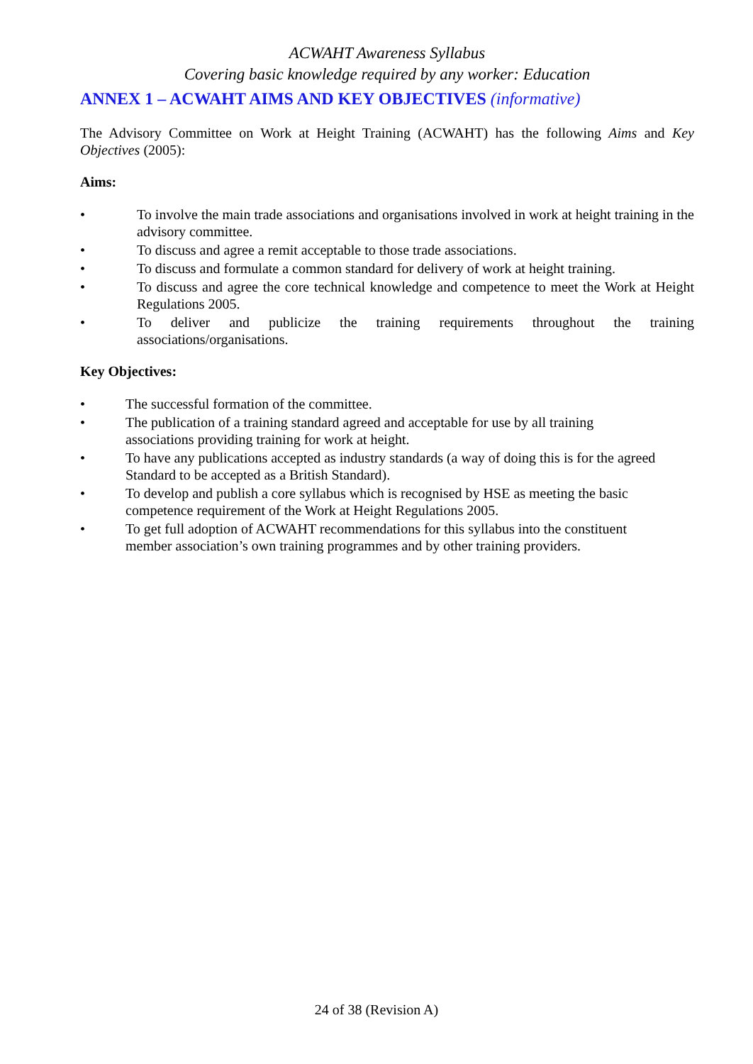ACWAHT Awareness Syllabus
Covering basic knowledge required by any worker: Education
ANNEX 1 – ACWAHT AIMS AND KEY OBJECTIVES (informative)
The Advisory Committee on Work at Height Training (ACWAHT) has the following Aims and Key Objectives (2005):
Aims:
• To involve the main trade associations and organisations involved in work at height training in the advisory committee.
• To discuss and agree a remit acceptable to those trade associations.
• To discuss and formulate a common standard for delivery of work at height training.
• To discuss and agree the core technical knowledge and competence to meet the Work at Height Regulations 2005.
• To deliver and publicize the training requirements throughout the training associations/organisations.
Key Objectives:
• The successful formation of the committee.
• The publication of a training standard agreed and acceptable for use by all training
associations providing training for work at height.
• To have any publications accepted as industry standards (a way of doing this is for the agreed Standard to be accepted as a British Standard).
• To develop and publish a core syllabus which is recognised by HSE as meeting the basic
competence requirement of the Work at Height Regulations 2005.
• To get full adoption of ACWAHT recommendations for this syllabus into the constituent
member association’s own training programmes and by other training providers.
24 of 38 (Revision A)